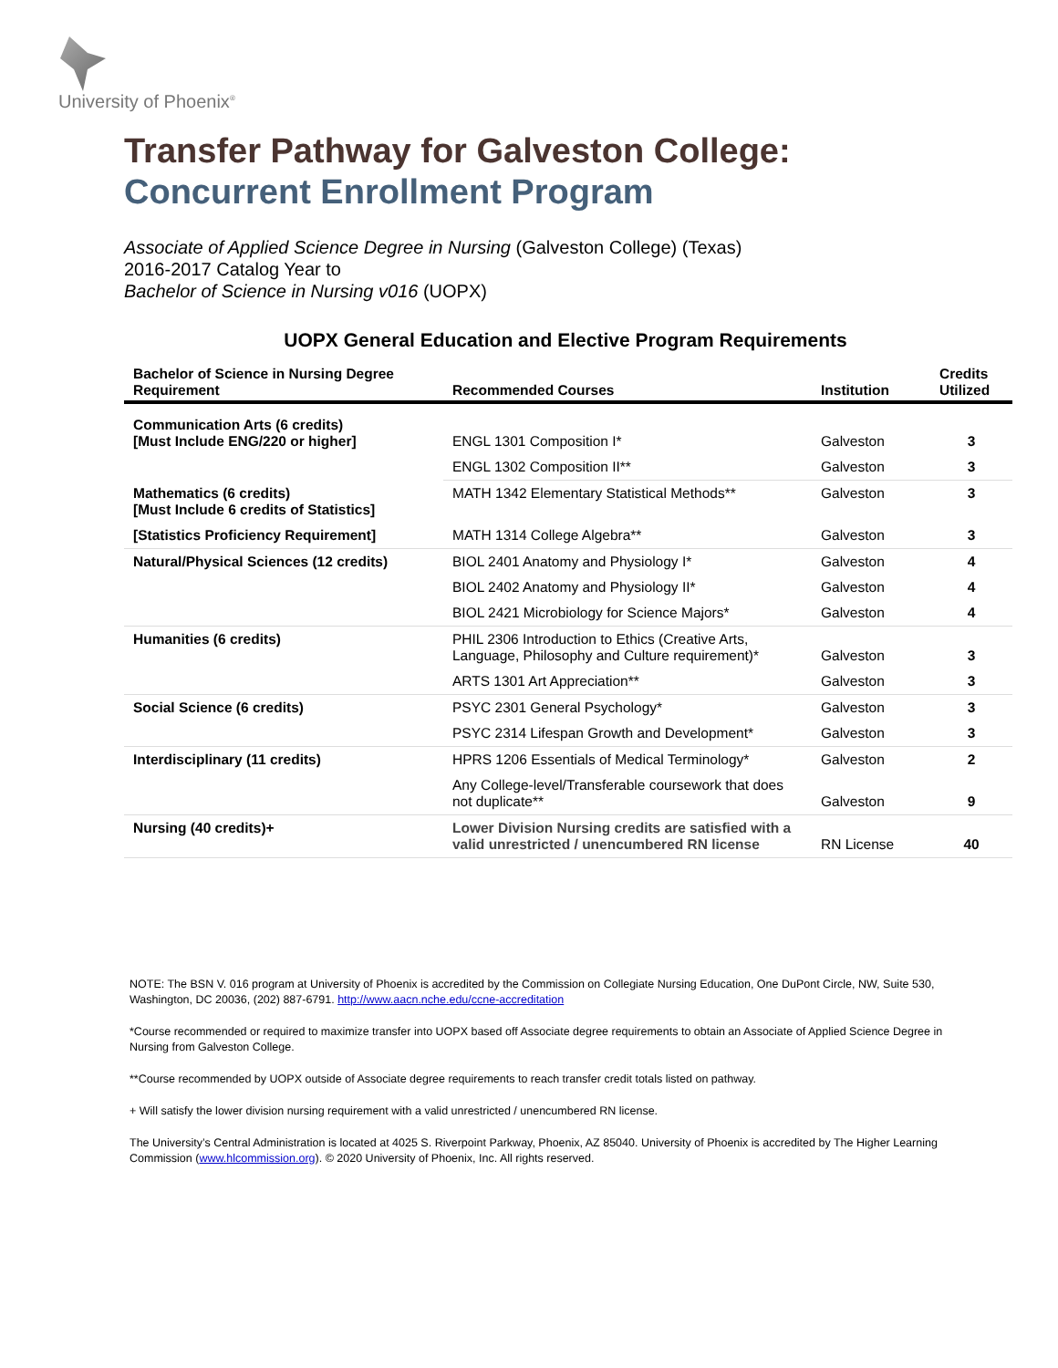University of Phoenix<sup>®</sup>
Transfer Pathway for Galveston College:
Concurrent Enrollment Program
Associate of Applied Science Degree in Nursing (Galveston College) (Texas)
2016-2017 Catalog Year to
Bachelor of Science in Nursing v016 (UOPX)
UOPX General Education and Elective Program Requirements
| Bachelor of Science in Nursing Degree Requirement | Recommended Courses | Institution | Credits Utilized |
| --- | --- | --- | --- |
| Communication Arts (6 credits) [Must Include ENG/220 or higher] | ENGL 1301 Composition I* | Galveston | 3 |
| | ENGL 1302 Composition II** | Galveston | 3 |
| Mathematics (6 credits) [Must Include 6 credits of Statistics] | MATH 1342 Elementary Statistical Methods** | Galveston | 3 |
| [Statistics Proficiency Requirement] | MATH 1314 College Algebra** | Galveston | 3 |
| Natural/Physical Sciences (12 credits) | BIOL 2401 Anatomy and Physiology I* | Galveston | 4 |
| | BIOL 2402 Anatomy and Physiology II* | Galveston | 4 |
| | BIOL 2421 Microbiology for Science Majors* | Galveston | 4 |
| Humanities (6 credits) | PHIL 2306 Introduction to Ethics (Creative Arts, Language, Philosophy and Culture requirement)* | Galveston | 3 |
| | ARTS 1301 Art Appreciation** | Galveston | 3 |
| Social Science (6 credits) | PSYC 2301 General Psychology* | Galveston | 3 |
| | PSYC 2314 Lifespan Growth and Development* | Galveston | 3 |
| Interdisciplinary (11 credits) | HPRS 1206 Essentials of Medical Terminology* | Galveston | 2 |
| | Any College-level/Transferable coursework that does not duplicate** | Galveston | 9 |
| Nursing (40 credits)+ | Lower Division Nursing credits are satisfied with a valid unrestricted / unencumbered RN license | RN License | 40 |
NOTE: The BSN V. 016 program at University of Phoenix is accredited by the Commission on Collegiate Nursing Education, One DuPont Circle, NW, Suite 530, Washington, DC 20036, (202) 887-6791. http://www.aacn.nche.edu/ccne-accreditation
*Course recommended or required to maximize transfer into UOPX based off Associate degree requirements to obtain an Associate of Applied Science Degree in Nursing from Galveston College.
**Course recommended by UOPX outside of Associate degree requirements to reach transfer credit totals listed on pathway.
+ Will satisfy the lower division nursing requirement with a valid unrestricted / unencumbered RN license.
The University’s Central Administration is located at 4025 S. Riverpoint Parkway, Phoenix, AZ 85040. University of Phoenix is accredited by The Higher Learning Commission (www.hlcommission.org). © 2020 University of Phoenix, Inc. All rights reserved.